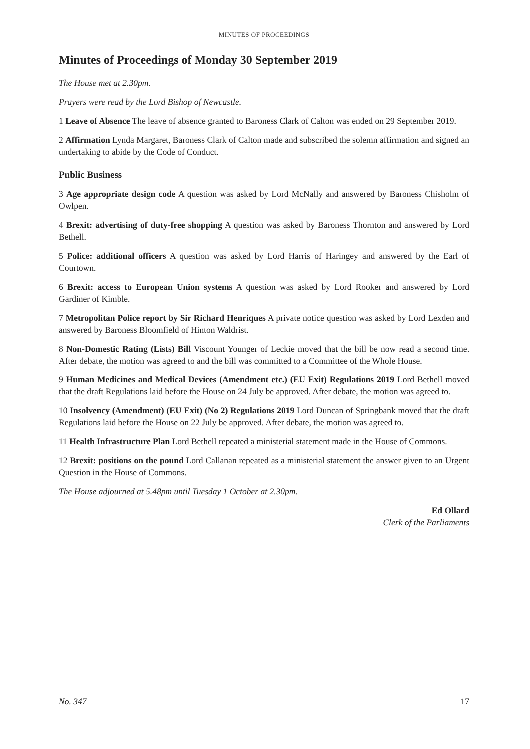MINUTES OF PROCEEDINGS
Minutes of Proceedings of Monday 30 September 2019
The House met at 2.30pm.
Prayers were read by the Lord Bishop of Newcastle.
1 Leave of Absence The leave of absence granted to Baroness Clark of Calton was ended on 29 September 2019.
2 Affirmation Lynda Margaret, Baroness Clark of Calton made and subscribed the solemn affirmation and signed an undertaking to abide by the Code of Conduct.
Public Business
3 Age appropriate design code A question was asked by Lord McNally and answered by Baroness Chisholm of Owlpen.
4 Brexit: advertising of duty-free shopping A question was asked by Baroness Thornton and answered by Lord Bethell.
5 Police: additional officers A question was asked by Lord Harris of Haringey and answered by the Earl of Courtown.
6 Brexit: access to European Union systems A question was asked by Lord Rooker and answered by Lord Gardiner of Kimble.
7 Metropolitan Police report by Sir Richard Henriques A private notice question was asked by Lord Lexden and answered by Baroness Bloomfield of Hinton Waldrist.
8 Non-Domestic Rating (Lists) Bill Viscount Younger of Leckie moved that the bill be now read a second time. After debate, the motion was agreed to and the bill was committed to a Committee of the Whole House.
9 Human Medicines and Medical Devices (Amendment etc.) (EU Exit) Regulations 2019 Lord Bethell moved that the draft Regulations laid before the House on 24 July be approved. After debate, the motion was agreed to.
10 Insolvency (Amendment) (EU Exit) (No 2) Regulations 2019 Lord Duncan of Springbank moved that the draft Regulations laid before the House on 22 July be approved. After debate, the motion was agreed to.
11 Health Infrastructure Plan Lord Bethell repeated a ministerial statement made in the House of Commons.
12 Brexit: positions on the pound Lord Callanan repeated as a ministerial statement the answer given to an Urgent Question in the House of Commons.
The House adjourned at 5.48pm until Tuesday 1 October at 2.30pm.
Ed Ollard
Clerk of the Parliaments
No. 347 17